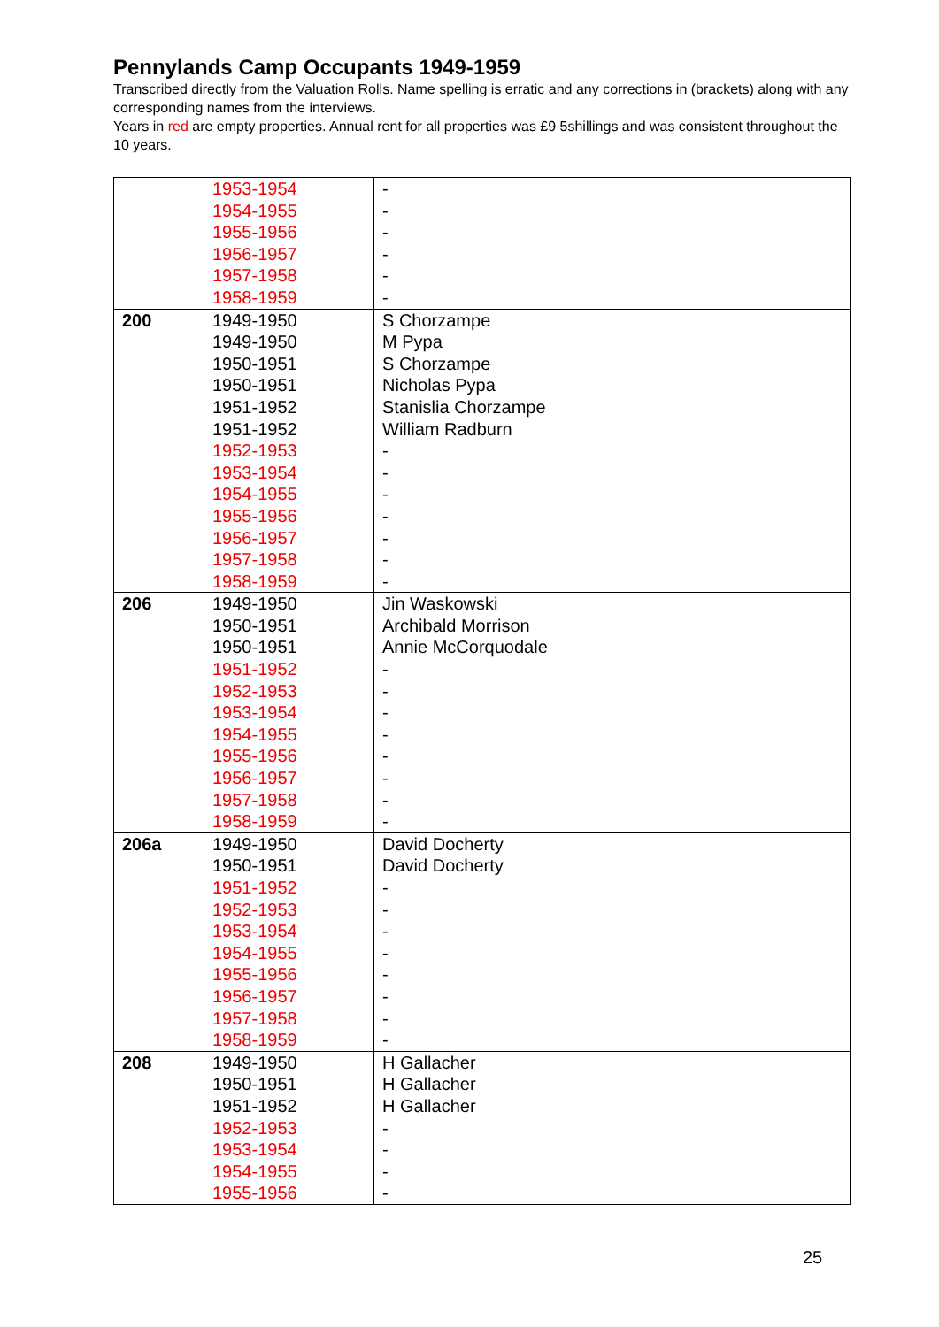Pennylands Camp Occupants 1949-1959
Transcribed directly from the Valuation Rolls. Name spelling is erratic and any corrections in (brackets) along with any corresponding names from the interviews.
Years in red are empty properties. Annual rent for all properties was £9 5shillings and was consistent throughout the 10 years.
| | 1953-1954 1954-1955 1955-1956 1956-1957 1957-1958 1958-1959 | - - - - - - |
| 200 | 1949-1950 1949-1950 1950-1951 1950-1951 1951-1952 1951-1952 1952-1953 1953-1954 1954-1955 1955-1956 1956-1957 1957-1958 1958-1959 | S Chorzampe M Pypa S Chorzampe Nicholas Pypa Stanislia Chorzampe William Radburn - - - - - - - |
| 206 | 1949-1950 1950-1951 1950-1951 1951-1952 1952-1953 1953-1954 1954-1955 1955-1956 1956-1957 1957-1958 1958-1959 | Jin Waskowski Archibald Morrison Annie McCorquodale - - - - - - - - |
| 206a | 1949-1950 1950-1951 1951-1952 1952-1953 1953-1954 1954-1955 1955-1956 1956-1957 1957-1958 1958-1959 | David Docherty David Docherty - - - - - - - - |
| 208 | 1949-1950 1950-1951 1951-1952 1952-1953 1953-1954 1954-1955 1955-1956 | H Gallacher H Gallacher H Gallacher - - - - |
25